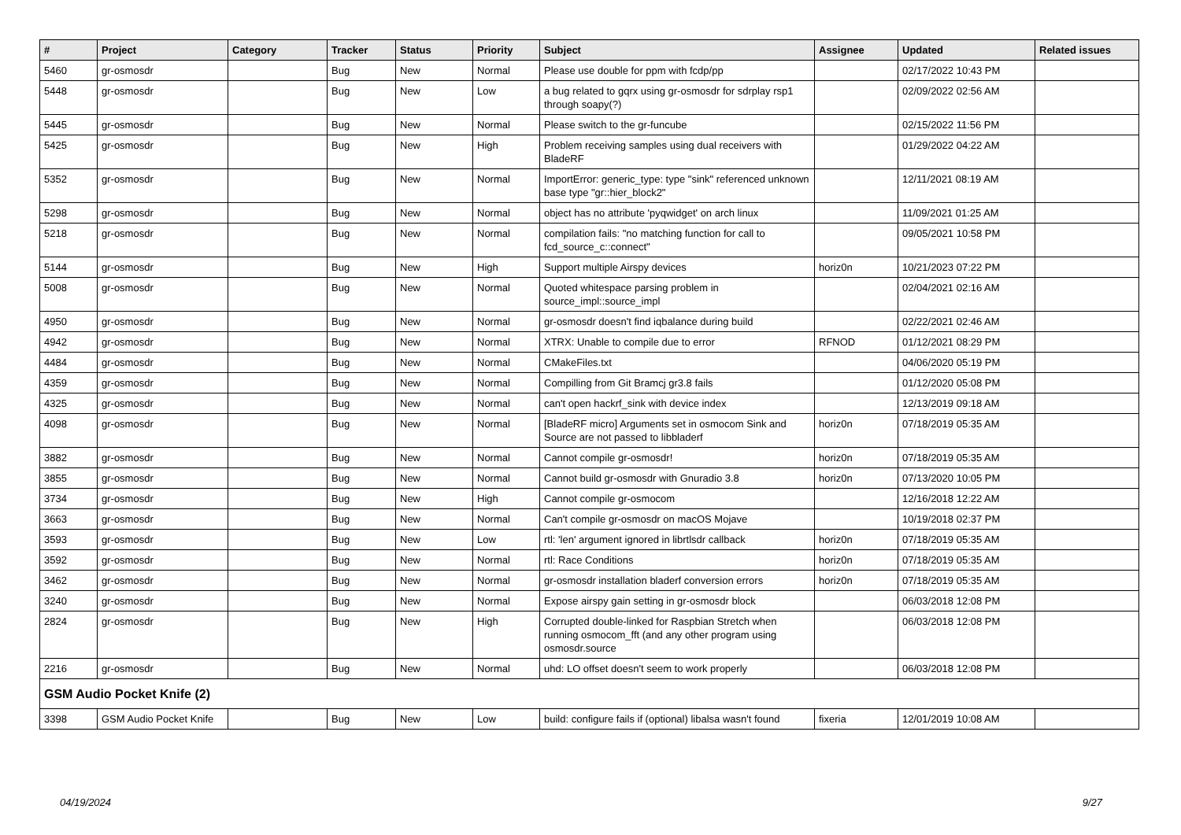| # | Project | Category | Tracker | Status | Priority | Subject | Assignee | Updated | Related issues |
| --- | --- | --- | --- | --- | --- | --- | --- | --- | --- |
| 5460 | gr-osmosdr | | Bug | New | Normal | Please use double for ppm with fcdp/pp | | 02/17/2022 10:43 PM | |
| 5448 | gr-osmosdr | | Bug | New | Low | a bug related to gqrx using gr-osmosdr for sdrplay rsp1 through soapy(?) | | 02/09/2022 02:56 AM | |
| 5445 | gr-osmosdr | | Bug | New | Normal | Please switch to the gr-funcube | | 02/15/2022 11:56 PM | |
| 5425 | gr-osmosdr | | Bug | New | High | Problem receiving samples using dual receivers with BladeRF | | 01/29/2022 04:22 AM | |
| 5352 | gr-osmosdr | | Bug | New | Normal | ImportError: generic_type: type "sink" referenced unknown base type "gr::hier_block2" | | 12/11/2021 08:19 AM | |
| 5298 | gr-osmosdr | | Bug | New | Normal | object has no attribute 'pyqwidget' on arch linux | | 11/09/2021 01:25 AM | |
| 5218 | gr-osmosdr | | Bug | New | Normal | compilation fails: "no matching function for call to fcd_source_c::connect" | | 09/05/2021 10:58 PM | |
| 5144 | gr-osmosdr | | Bug | New | High | Support multiple Airspy devices | horiz0n | 10/21/2023 07:22 PM | |
| 5008 | gr-osmosdr | | Bug | New | Normal | Quoted whitespace parsing problem in source_impl::source_impl | | 02/04/2021 02:16 AM | |
| 4950 | gr-osmosdr | | Bug | New | Normal | gr-osmosdr doesn't find iqbalance during build | | 02/22/2021 02:46 AM | |
| 4942 | gr-osmosdr | | Bug | New | Normal | XTRX: Unable to compile due to error | RFNOD | 01/12/2021 08:29 PM | |
| 4484 | gr-osmosdr | | Bug | New | Normal | CMakeFiles.txt | | 04/06/2020 05:19 PM | |
| 4359 | gr-osmosdr | | Bug | New | Normal | Compilling from Git Bramcj gr3.8 fails | | 01/12/2020 05:08 PM | |
| 4325 | gr-osmosdr | | Bug | New | Normal | can't open hackrf_sink with device index | | 12/13/2019 09:18 AM | |
| 4098 | gr-osmosdr | | Bug | New | Normal | [BladeRF micro] Arguments set in osmocom Sink and Source are not passed to libbladerf | horiz0n | 07/18/2019 05:35 AM | |
| 3882 | gr-osmosdr | | Bug | New | Normal | Cannot compile gr-osmosdr! | horiz0n | 07/18/2019 05:35 AM | |
| 3855 | gr-osmosdr | | Bug | New | Normal | Cannot build gr-osmosdr with Gnuradio 3.8 | horiz0n | 07/13/2020 10:05 PM | |
| 3734 | gr-osmosdr | | Bug | New | High | Cannot compile gr-osmocom | | 12/16/2018 12:22 AM | |
| 3663 | gr-osmosdr | | Bug | New | Normal | Can't compile gr-osmosdr on macOS Mojave | | 10/19/2018 02:37 PM | |
| 3593 | gr-osmosdr | | Bug | New | Low | rtl: 'len' argument ignored in librtlsdr callback | horiz0n | 07/18/2019 05:35 AM | |
| 3592 | gr-osmosdr | | Bug | New | Normal | rtl: Race Conditions | horiz0n | 07/18/2019 05:35 AM | |
| 3462 | gr-osmosdr | | Bug | New | Normal | gr-osmosdr installation bladerf conversion errors | horiz0n | 07/18/2019 05:35 AM | |
| 3240 | gr-osmosdr | | Bug | New | Normal | Expose airspy gain setting in gr-osmosdr block | | 06/03/2018 12:08 PM | |
| 2824 | gr-osmosdr | | Bug | New | High | Corrupted double-linked for Raspbian Stretch when running osmocom_fft (and any other program using osmosdr.source | | 06/03/2018 12:08 PM | |
| 2216 | gr-osmosdr | | Bug | New | Normal | uhd: LO offset doesn't seem to work properly | | 06/03/2018 12:08 PM | |
| GSM Audio Pocket Knife (2) | | | | | | | | | |
| 3398 | GSM Audio Pocket Knife | | Bug | New | Low | build: configure fails if (optional) libalsa wasn't found | fixeria | 12/01/2019 10:08 AM | |
04/19/2024 9/27